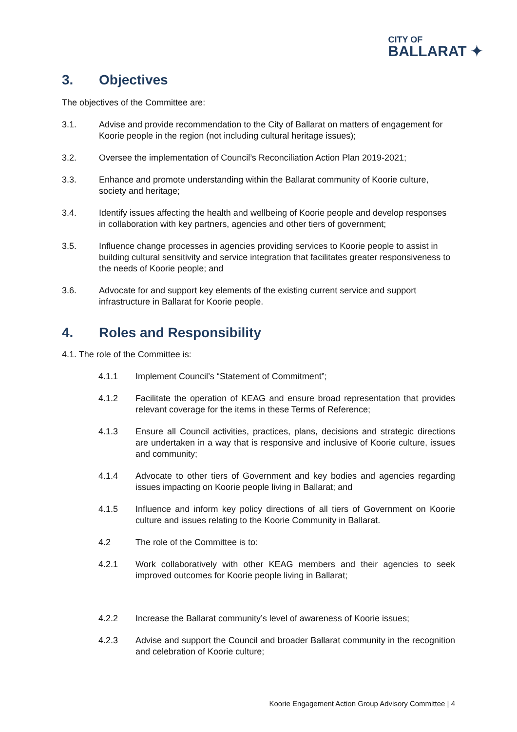CITY OF
BALLARAT ✦
3. Objectives
The objectives of the Committee are:
3.1. Advise and provide recommendation to the City of Ballarat on matters of engagement for Koorie people in the region (not including cultural heritage issues);
3.2. Oversee the implementation of Council’s Reconciliation Action Plan 2019-2021;
3.3. Enhance and promote understanding within the Ballarat community of Koorie culture, society and heritage;
3.4. Identify issues affecting the health and wellbeing of Koorie people and develop responses in collaboration with key partners, agencies and other tiers of government;
3.5. Influence change processes in agencies providing services to Koorie people to assist in building cultural sensitivity and service integration that facilitates greater responsiveness to the needs of Koorie people; and
3.6. Advocate for and support key elements of the existing current service and support infrastructure in Ballarat for Koorie people.
4. Roles and Responsibility
4.1. The role of the Committee is:
4.1.1 Implement Council’s “Statement of Commitment”;
4.1.2 Facilitate the operation of KEAG and ensure broad representation that provides relevant coverage for the items in these Terms of Reference;
4.1.3 Ensure all Council activities, practices, plans, decisions and strategic directions are undertaken in a way that is responsive and inclusive of Koorie culture, issues and community;
4.1.4 Advocate to other tiers of Government and key bodies and agencies regarding issues impacting on Koorie people living in Ballarat; and
4.1.5 Influence and inform key policy directions of all tiers of Government on Koorie culture and issues relating to the Koorie Community in Ballarat.
4.2 The role of the Committee is to:
4.2.1 Work collaboratively with other KEAG members and their agencies to seek improved outcomes for Koorie people living in Ballarat;
4.2.2 Increase the Ballarat community’s level of awareness of Koorie issues;
4.2.3 Advise and support the Council and broader Ballarat community in the recognition and celebration of Koorie culture;
Koorie Engagement Action Group Advisory Committee | 4